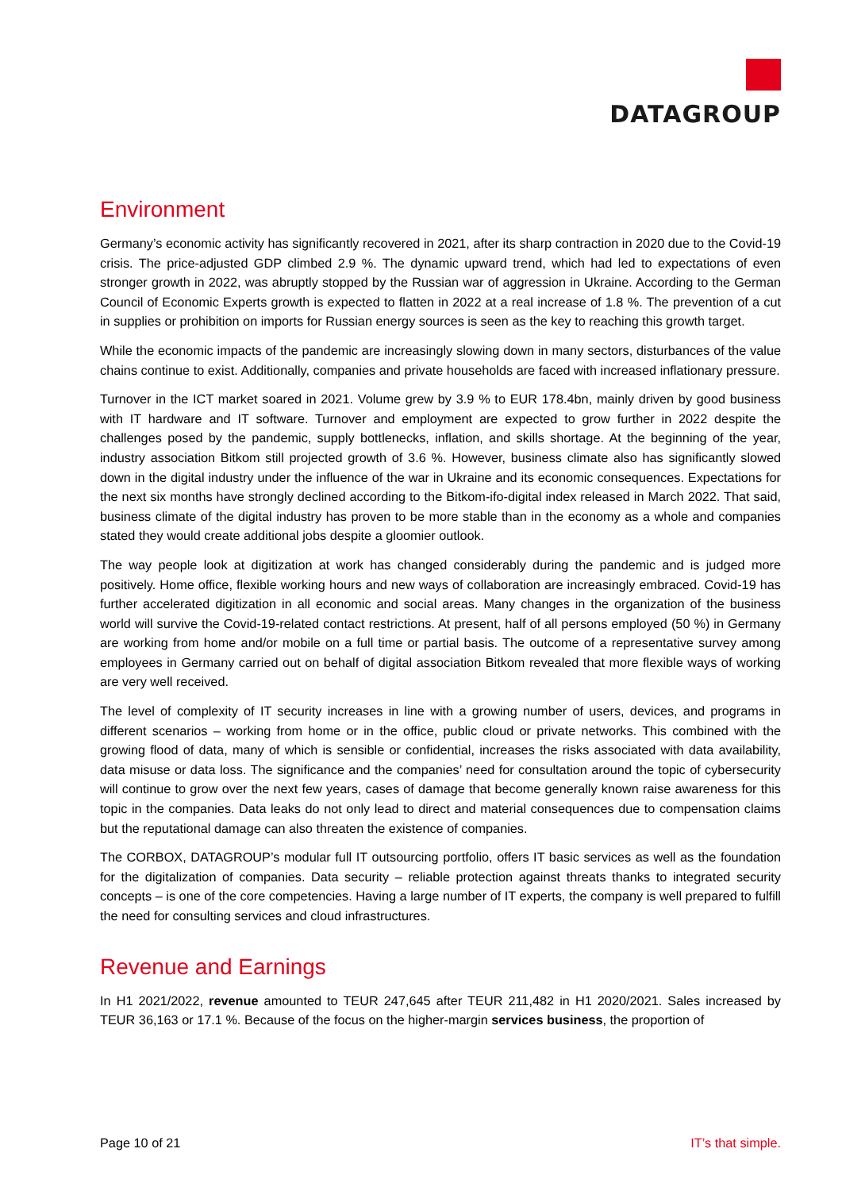DATAGROUP
Environment
Germany’s economic activity has significantly recovered in 2021, after its sharp contraction in 2020 due to the Covid-19 crisis. The price-adjusted GDP climbed 2.9 %. The dynamic upward trend, which had led to expectations of even stronger growth in 2022, was abruptly stopped by the Russian war of aggression in Ukraine. According to the German Council of Economic Experts growth is expected to flatten in 2022 at a real increase of 1.8 %. The prevention of a cut in supplies or prohibition on imports for Russian energy sources is seen as the key to reaching this growth target.
While the economic impacts of the pandemic are increasingly slowing down in many sectors, disturbances of the value chains continue to exist. Additionally, companies and private households are faced with increased inflationary pressure.
Turnover in the ICT market soared in 2021. Volume grew by 3.9 % to EUR 178.4bn, mainly driven by good business with IT hardware and IT software. Turnover and employment are expected to grow further in 2022 despite the challenges posed by the pandemic, supply bottlenecks, inflation, and skills shortage. At the beginning of the year, industry association Bitkom still projected growth of 3.6 %. However, business climate also has significantly slowed down in the digital industry under the influence of the war in Ukraine and its economic consequences. Expectations for the next six months have strongly declined according to the Bitkom-ifo-digital index released in March 2022. That said, business climate of the digital industry has proven to be more stable than in the economy as a whole and companies stated they would create additional jobs despite a gloomier outlook.
The way people look at digitization at work has changed considerably during the pandemic and is judged more positively. Home office, flexible working hours and new ways of collaboration are increasingly embraced. Covid-19 has further accelerated digitization in all economic and social areas. Many changes in the organization of the business world will survive the Covid-19-related contact restrictions. At present, half of all persons employed (50 %) in Germany are working from home and/or mobile on a full time or partial basis. The outcome of a representative survey among employees in Germany carried out on behalf of digital association Bitkom revealed that more flexible ways of working are very well received.
The level of complexity of IT security increases in line with a growing number of users, devices, and programs in different scenarios – working from home or in the office, public cloud or private networks. This combined with the growing flood of data, many of which is sensible or confidential, increases the risks associated with data availability, data misuse or data loss. The significance and the companies’ need for consultation around the topic of cybersecurity will continue to grow over the next few years, cases of damage that become generally known raise awareness for this topic in the companies. Data leaks do not only lead to direct and material consequences due to compensation claims but the reputational damage can also threaten the existence of companies.
The CORBOX, DATAGROUP’s modular full IT outsourcing portfolio, offers IT basic services as well as the foundation for the digitalization of companies. Data security – reliable protection against threats thanks to integrated security concepts – is one of the core competencies. Having a large number of IT experts, the company is well prepared to fulfill the need for consulting services and cloud infrastructures.
Revenue and Earnings
In H1 2021/2022, revenue amounted to TEUR 247,645 after TEUR 211,482 in H1 2020/2021. Sales increased by TEUR 36,163 or 17.1 %. Because of the focus on the higher-margin services business, the proportion of
Page 10 of 21 IT’s that simple.